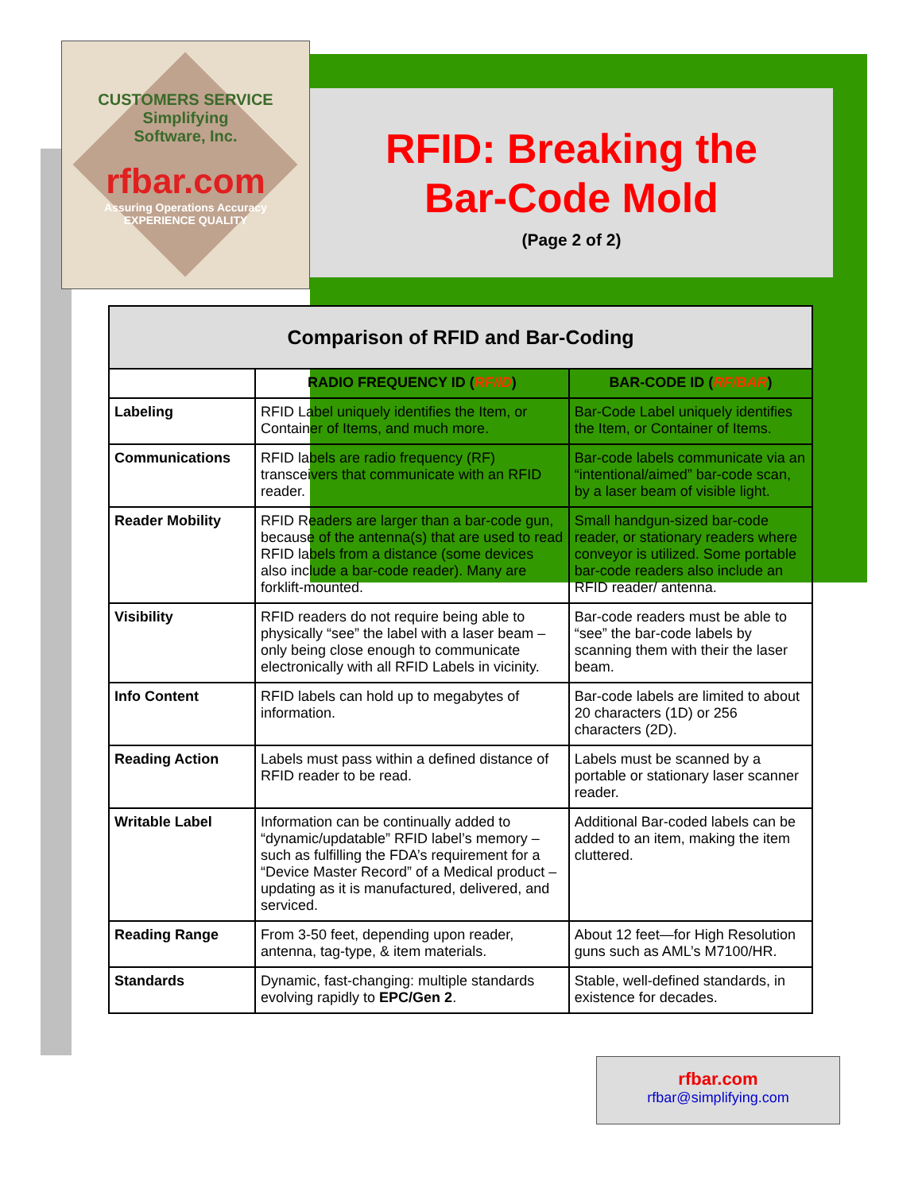RFID: Breaking the
Bar-Code Mold
(Page 2 of 2)
CUSTOMERS SERVICE
Simplifying
Software, Inc.
rfbar.com
Assuring Operations Accuracy
EXPERIENCE QUALITY
| Comparison of RFID and Bar-Coding | | |
| --- | --- | --- |
| | RADIO FREQUENCY ID ( RF/ID ) | BAR-CODE ID ( RF/BAR ) |
| Labeling | RFID Label uniquely identifies the Item, or Container of Items, and much more. | Bar-Code Label uniquely identifies the Item, or Container of Items. |
| Communications | RFID labels are radio frequency (RF) transceivers that communicate with an RFID reader. | Bar-code labels communicate via an “intentional/aimed” bar-code scan, by a laser beam of visible light. |
| Reader Mobility | RFID Readers are larger than a bar-code gun, because of the antenna(s) that are used to read RFID labels from a distance (some devices also include a bar-code reader). Many are forklift-mounted. | Small handgun-sized bar-code reader, or stationary readers where conveyor is utilized. Some portable bar-code readers also include an RFID reader/ antenna. |
| Visibility | RFID readers do not require being able to physically “see” the label with a laser beam – only being close enough to communicate electronically with all RFID Labels in vicinity. | Bar-code readers must be able to “see” the bar-code labels by scanning them with their the laser beam. |
| Info Content | RFID labels can hold up to megabytes of information. | Bar-code labels are limited to about 20 characters (1D) or 256 characters (2D). |
| Reading Action | Labels must pass within a defined distance of RFID reader to be read. | Labels must be scanned by a portable or stationary laser scanner reader. |
| Writable Label | Information can be continually added to “dynamic/updatable” RFID label’s memory – such as fulfilling the FDA’s requirement for a “Device Master Record” of a Medical product – updating as it is manufactured, delivered, and serviced. | Additional Bar-coded labels can be added to an item, making the item cluttered. |
| Reading Range | From 3-50 feet, depending upon reader, antenna, tag-type, & item materials. | About 12 feet—for High Resolution guns such as AML’s M7100/HR. |
| Standards | Dynamic, fast-changing: multiple standards evolving rapidly to EPC/Gen 2 . | Stable, well-defined standards, in existence for decades. |
rfbar.com
rfbar@simplifying.com